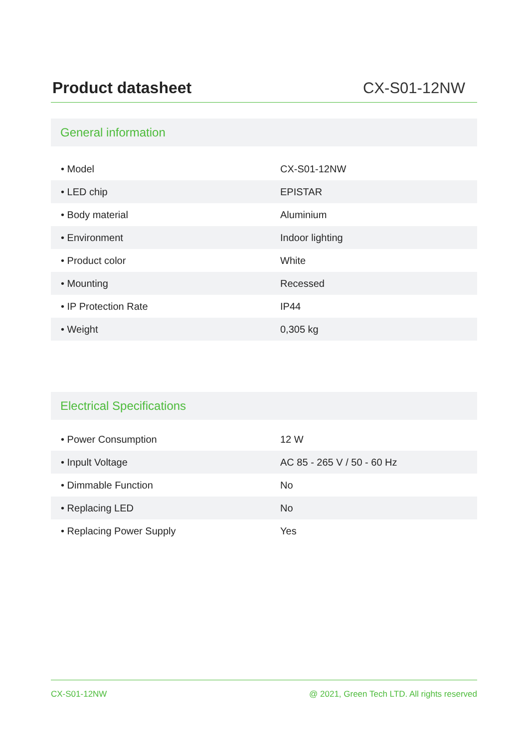Product datasheet
CX-S01-12NW
General information
| • Model | CX-S01-12NW |
| • LED chip | EPISTAR |
| • Body material | Aluminium |
| • Environment | Indoor lighting |
| • Product color | White |
| • Mounting | Recessed |
| • IP Protection Rate | IP44 |
| • Weight | 0,305 kg |
Electrical Specifications
| • Power Consumption | 12 W |
| • Inpult Voltage | AC 85 - 265 V / 50 - 60 Hz |
| • Dimmable Function | No |
| • Replacing LED | No |
| • Replacing Power Supply | Yes |
CX-S01-12NW @ 2021, Green Tech LTD. All rights reserved